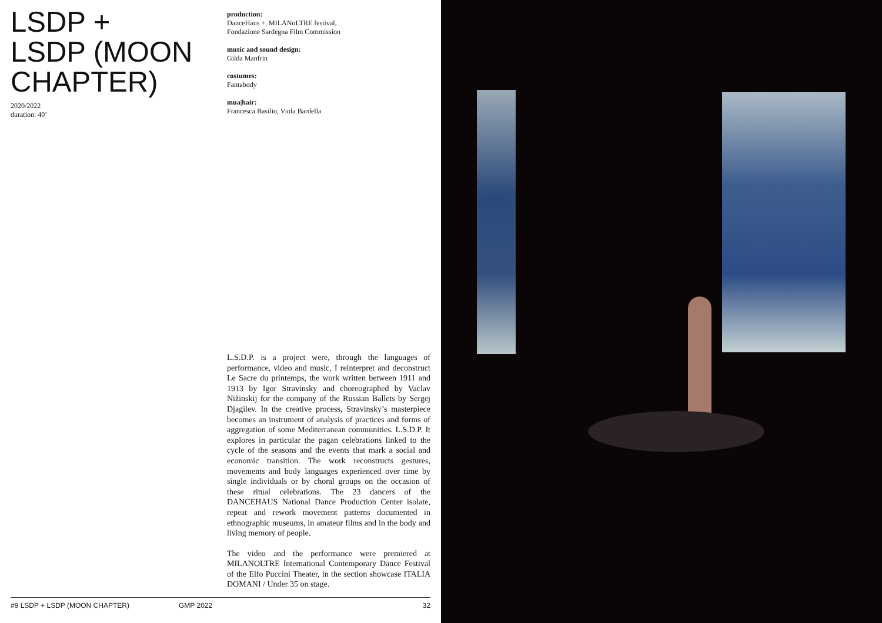LSDP +
LSDP (MOON CHAPTER)
2020/2022
duration: 40’
production:
DanceHaus +, MILANoLTRE festival,
Fondazione Sardegna Film Commission
music and sound design:
Gilda Manfrin
costumes:
Fantabody
mua|hair:
Francesca Basilio, Viola Bardella
L.S.D.P. is a project were, through the languages of performance, video and music, I reinterpret and deconstruct Le Sacre du printemps, the work written between 1911 and 1913 by Igor Stravinsky and choreographed by Vaclav Nižinskij for the company of the Russian Ballets by Sergej Djagilev. In the creative process, Stravinsky’s masterpiece becomes an instrument of analysis of practices and forms of aggregation of some Mediterranean communities. L.S.D.P. It explores in particular the pagan celebrations linked to the cycle of the seasons and the events that mark a social and economic transition. The work reconstructs gestures, movements and body languages experienced over time by single individuals or by choral groups on the occasion of these ritual celebrations. The 23 dancers of the DANCEHAUS National Dance Production Center isolate, repeat and rework movement patterns documented in ethnographic museums, in amateur films and in the body and living memory of people.
The video and the performance were premiered at MILANOLTRE International Contemporary Dance Festival of the Elfo Puccini Theater, in the section showcase ITALIA DOMANI / Under 35 on stage.
#9 LSDP + LSDP (MOON CHAPTER) GMP 2022 32